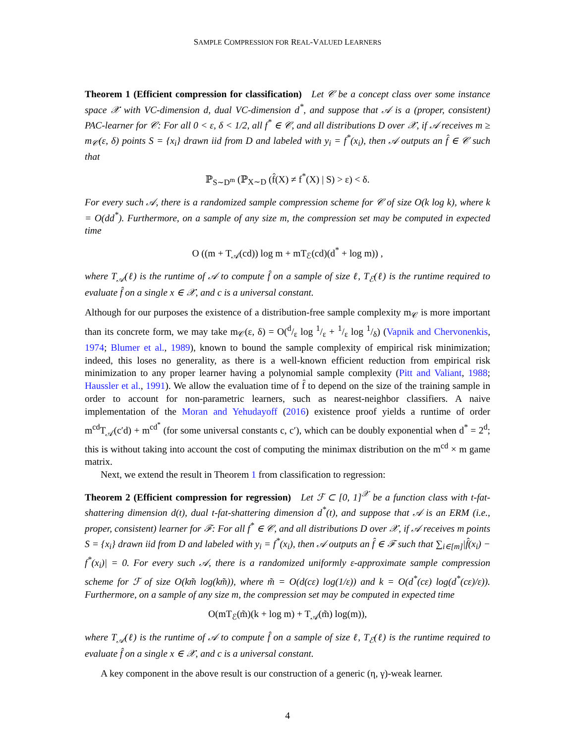SAMPLE COMPRESSION FOR REAL-VALUED LEARNERS
Theorem 1 (Efficient compression for classification) Let 𝒞 be a concept class over some instance space 𝒳 with VC-dimension d, dual VC-dimension d<sup>*</sup>, and suppose that 𝒜 is a (proper, consistent) PAC-learner for 𝒞: For all 0 < ε, δ < 1/2, all f<sup>*</sup> ∈ 𝒞, and all distributions D over 𝒳, if 𝒜 receives m ≥ m<sub>𝒞</sub>(ε, δ) points S = {x<sub>i</sub>} drawn iid from D and labeled with y<sub>i</sub> = f<sup>*</sup>(x<sub>i</sub>), then 𝒜 outputs an f̂ ∈ 𝒞 such that
ℙ<sub>S∼D<sup>m</sup></sub> (ℙ<sub>X∼D</sub> (f̂(X) ≠ f<sup>*</sup>(X) | S) > ε) < δ.
For every such 𝒜, there is a randomized sample compression scheme for 𝒞 of size O(k log k), where k = O(dd<sup>*</sup>). Furthermore, on a sample of any size m, the compression set may be computed in expected time
O ((m + T<sub>𝒜</sub>(cd)) log m + mT<sub>ℰ</sub>(cd)(d<sup>*</sup> + log m)) ,
where T<sub>𝒜</sub>(ℓ) is the runtime of 𝒜 to compute f̂ on a sample of size ℓ, T<sub>ℰ</sub>(ℓ) is the runtime required to evaluate f̂ on a single x ∈ 𝒳, and c is a universal constant.
Although for our purposes the existence of a distribution-free sample complexity m<sub>𝒞</sub> is more important than its concrete form, we may take m<sub>𝒞</sub>(ε, δ) = O(d/ε log 1/ε + 1/ε log 1/δ) (Vapnik and Chervonenkis, 1974; Blumer et al., 1989), known to bound the sample complexity of empirical risk minimization; indeed, this loses no generality, as there is a well-known efficient reduction from empirical risk minimization to any proper learner having a polynomial sample complexity (Pitt and Valiant, 1988; Haussler et al., 1991). We allow the evaluation time of f̂ to depend on the size of the training sample in order to account for non-parametric learners, such as nearest-neighbor classifiers. A naive implementation of the Moran and Yehudayoff (2016) existence proof yields a runtime of order m<sup>cd</sup>T<sub>𝒜</sub>(c′d) + m<sup>cd<sup>*</sup></sup> (for some universal constants c, c′), which can be doubly exponential when d<sup>*</sup> = 2<sup>d</sup>; this is without taking into account the cost of computing the minimax distribution on the m<sup>cd</sup> × m game matrix.
Next, we extend the result in Theorem 1 from classification to regression:
Theorem 2 (Efficient compression for regression) Let ℱ ⊂ [0, 1]<sup>𝒳</sup> be a function class with t-fat-shattering dimension d(t), dual t-fat-shattering dimension d<sup>*</sup>(t), and suppose that 𝒜 is an ERM (i.e., proper, consistent) learner for ℱ: For all f<sup>*</sup> ∈ 𝒞, and all distributions D over 𝒳, if 𝒜 receives m points S = {x<sub>i</sub>} drawn iid from D and labeled with y<sub>i</sub> = f<sup>*</sup>(x<sub>i</sub>), then 𝒜 outputs an f̂ ∈ ℱ such that ∑<sub>i∈[m]</sub>|f̂(x<sub>i</sub>) − f<sup>*</sup>(x<sub>i</sub>)| = 0. For every such 𝒜, there is a randomized uniformly ε-approximate sample compression scheme for ℱ of size O(km̃ log(km̃)), where m̃ = O(d(cε) log(1/ε)) and k = O(d<sup>*</sup>(cε) log(d<sup>*</sup>(cε)/ε)). Furthermore, on a sample of any size m, the compression set may be computed in expected time
O(mT<sub>ℰ</sub>(m̃)(k + log m) + T<sub>𝒜</sub>(m̃) log(m)),
where T<sub>𝒜</sub>(ℓ) is the runtime of 𝒜 to compute f̂ on a sample of size ℓ, T<sub>ℰ</sub>(ℓ) is the runtime required to evaluate f̂ on a single x ∈ 𝒳, and c is a universal constant.
A key component in the above result is our construction of a generic (η, γ)-weak learner.
4